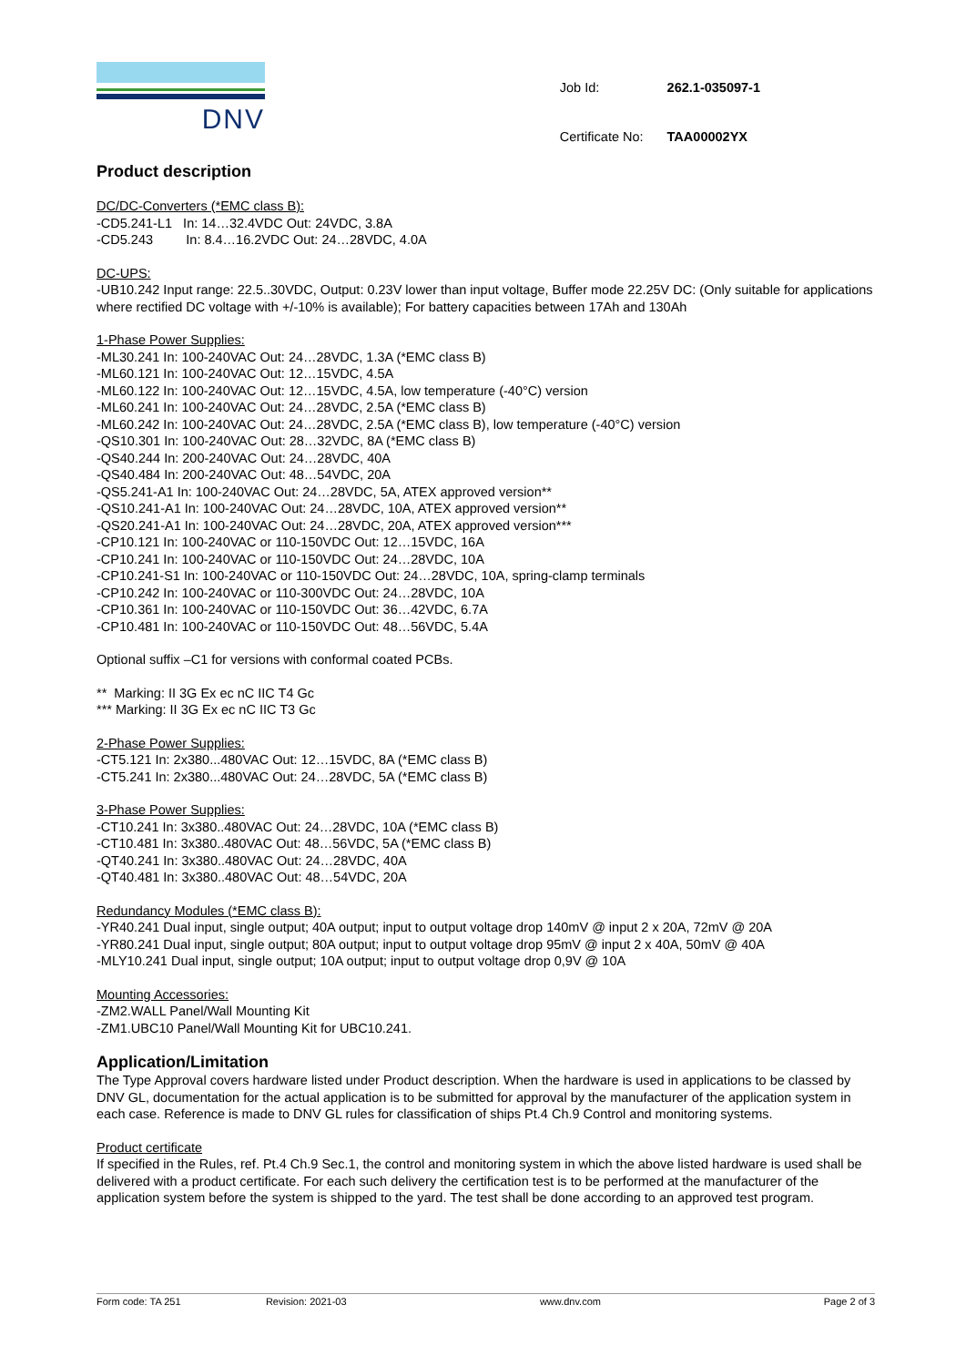DNV
| Job Id: | 262.1-035097-1 |
| Certificate No: | TAA00002YX |
Product description
DC/DC-Converters (*EMC class B):
-CD5.241-L1 In: 14…32.4VDC Out: 24VDC, 3.8A
-CD5.243 In: 8.4…16.2VDC Out: 24…28VDC, 4.0A
DC-UPS:
-UB10.242 Input range: 22.5..30VDC, Output: 0.23V lower than input voltage, Buffer mode 22.25V DC: (Only suitable for applications where rectified DC voltage with +/-10% is available); For battery capacities between 17Ah and 130Ah
1-Phase Power Supplies:
-ML30.241 In: 100-240VAC Out: 24…28VDC, 1.3A (*EMC class B)
-ML60.121 In: 100-240VAC Out: 12…15VDC, 4.5A
-ML60.122 In: 100-240VAC Out: 12…15VDC, 4.5A, low temperature (-40°C) version
-ML60.241 In: 100-240VAC Out: 24…28VDC, 2.5A (*EMC class B)
-ML60.242 In: 100-240VAC Out: 24…28VDC, 2.5A (*EMC class B), low temperature (-40°C) version
-QS10.301 In: 100-240VAC Out: 28…32VDC, 8A (*EMC class B)
-QS40.244 In: 200-240VAC Out: 24…28VDC, 40A
-QS40.484 In: 200-240VAC Out: 48…54VDC, 20A
-QS5.241-A1 In: 100-240VAC Out: 24…28VDC, 5A, ATEX approved version**
-QS10.241-A1 In: 100-240VAC Out: 24…28VDC, 10A, ATEX approved version**
-QS20.241-A1 In: 100-240VAC Out: 24…28VDC, 20A, ATEX approved version***
-CP10.121 In: 100-240VAC or 110-150VDC Out: 12…15VDC, 16A
-CP10.241 In: 100-240VAC or 110-150VDC Out: 24…28VDC, 10A
-CP10.241-S1 In: 100-240VAC or 110-150VDC Out: 24…28VDC, 10A, spring-clamp terminals
-CP10.242 In: 100-240VAC or 110-300VDC Out: 24…28VDC, 10A
-CP10.361 In: 100-240VAC or 110-150VDC Out: 36…42VDC, 6.7A
-CP10.481 In: 100-240VAC or 110-150VDC Out: 48…56VDC, 5.4A
Optional suffix –C1 for versions with conformal coated PCBs.
** Marking: II 3G Ex ec nC IIC T4 Gc
*** Marking: II 3G Ex ec nC IIC T3 Gc
2-Phase Power Supplies:
-CT5.121 In: 2x380...480VAC Out: 12…15VDC, 8A (*EMC class B)
-CT5.241 In: 2x380...480VAC Out: 24…28VDC, 5A (*EMC class B)
3-Phase Power Supplies:
-CT10.241 In: 3x380..480VAC Out: 24…28VDC, 10A (*EMC class B)
-CT10.481 In: 3x380..480VAC Out: 48…56VDC, 5A (*EMC class B)
-QT40.241 In: 3x380..480VAC Out: 24…28VDC, 40A
-QT40.481 In: 3x380..480VAC Out: 48…54VDC, 20A
Redundancy Modules (*EMC class B):
-YR40.241 Dual input, single output; 40A output; input to output voltage drop 140mV @ input 2 x 20A, 72mV @ 20A
-YR80.241 Dual input, single output; 80A output; input to output voltage drop 95mV @ input 2 x 40A, 50mV @ 40A
-MLY10.241 Dual input, single output; 10A output; input to output voltage drop 0,9V @ 10A
Mounting Accessories:
-ZM2.WALL Panel/Wall Mounting Kit
-ZM1.UBC10 Panel/Wall Mounting Kit for UBC10.241.
Application/Limitation
The Type Approval covers hardware listed under Product description. When the hardware is used in applications to be classed by DNV GL, documentation for the actual application is to be submitted for approval by the manufacturer of the application system in each case. Reference is made to DNV GL rules for classification of ships Pt.4 Ch.9 Control and monitoring systems.
Product certificate
If specified in the Rules, ref. Pt.4 Ch.9 Sec.1, the control and monitoring system in which the above listed hardware is used shall be delivered with a product certificate. For each such delivery the certification test is to be performed at the manufacturer of the application system before the system is shipped to the yard. The test shall be done according to an approved test program.
Form code: TA 251 Revision: 2021-03 www.dnv.com Page 2 of 3